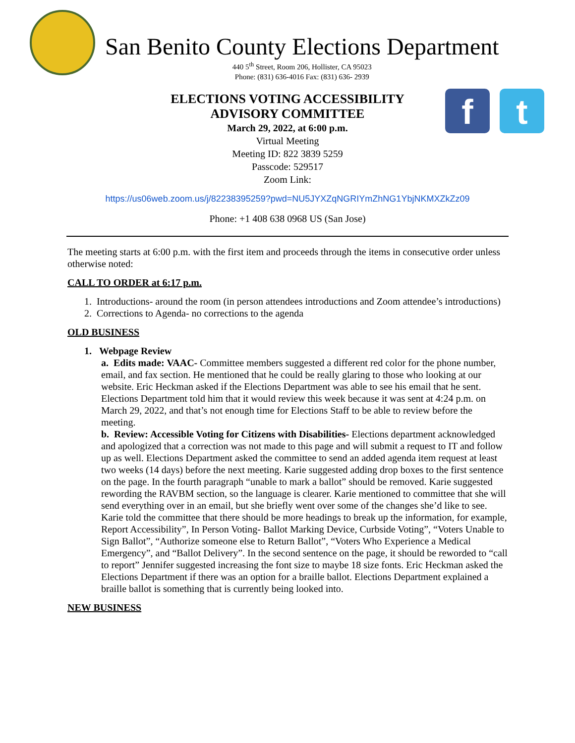San Benito County Elections Department
440 5<sup>th</sup> Street, Room 206, Hollister, CA 95023
Phone: (831) 636-4016 Fax: (831) 636- 2939
f t
ELECTIONS VOTING ACCESSIBILITY
ADVISORY COMMITTEE
March 29, 2022, at 6:00 p.m.
Virtual Meeting
Meeting ID: 822 3839 5259
Passcode: 529517
Zoom Link:
https://us06web.zoom.us/j/82238395259?pwd=NU5JYXZqNGRIYmZhNG1YbjNKMXZkZz09
Phone: +1 408 638 0968 US (San Jose)
The meeting starts at 6:00 p.m. with the first item and proceeds through the items in consecutive order unless otherwise noted:
CALL TO ORDER at 6:17 p.m.
1. Introductions- around the room (in person attendees introductions and Zoom attendee’s introductions)
2. Corrections to Agenda- no corrections to the agenda
OLD BUSINESS
1. Webpage Review
a. Edits made: VAAC- Committee members suggested a different red color for the phone number, email, and fax section. He mentioned that he could be really glaring to those who looking at our website. Eric Heckman asked if the Elections Department was able to see his email that he sent. Elections Department told him that it would review this week because it was sent at 4:24 p.m. on March 29, 2022, and that’s not enough time for Elections Staff to be able to review before the meeting.
b. Review: Accessible Voting for Citizens with Disabilities- Elections department acknowledged and apologized that a correction was not made to this page and will submit a request to IT and follow up as well. Elections Department asked the committee to send an added agenda item request at least two weeks (14 days) before the next meeting. Karie suggested adding drop boxes to the first sentence on the page. In the fourth paragraph “unable to mark a ballot” should be removed. Karie suggested rewording the RAVBM section, so the language is clearer. Karie mentioned to committee that she will send everything over in an email, but she briefly went over some of the changes she’d like to see. Karie told the committee that there should be more headings to break up the information, for example, Report Accessibility”, In Person Voting- Ballot Marking Device, Curbside Voting”, “Voters Unable to Sign Ballot”, “Authorize someone else to Return Ballot”, “Voters Who Experience a Medical Emergency”, and “Ballot Delivery”. In the second sentence on the page, it should be reworded to “call to report” Jennifer suggested increasing the font size to maybe 18 size fonts. Eric Heckman asked the Elections Department if there was an option for a braille ballot. Elections Department explained a braille ballot is something that is currently being looked into.
NEW BUSINESS